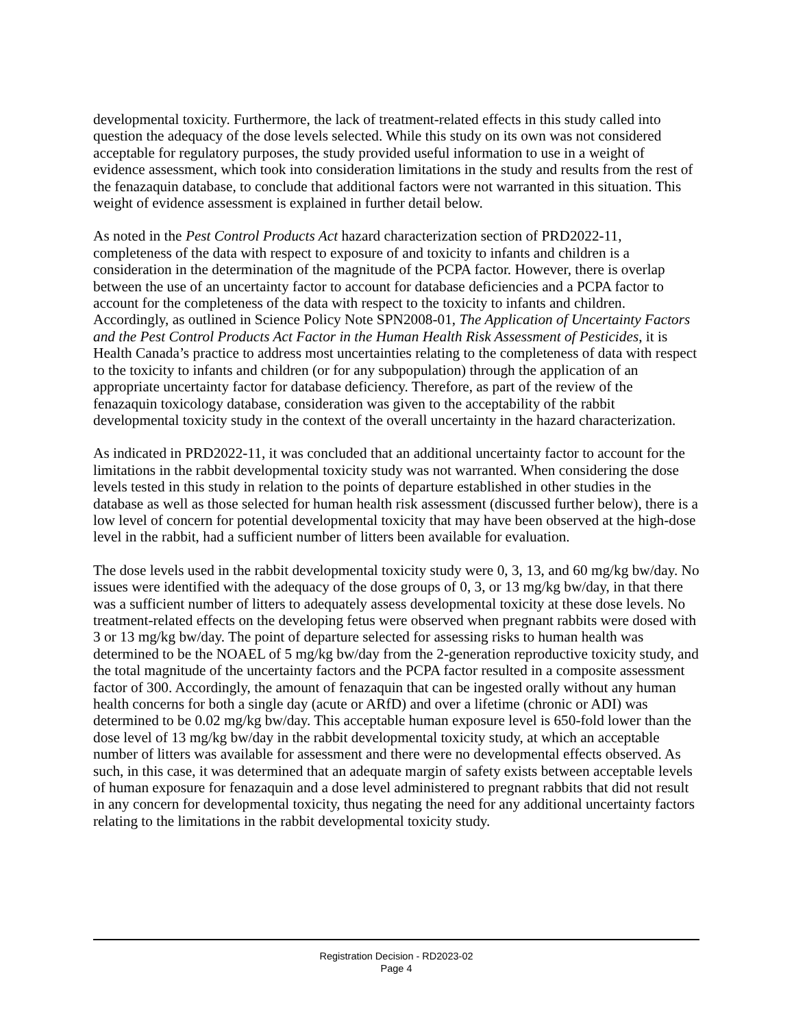developmental toxicity. Furthermore, the lack of treatment-related effects in this study called into question the adequacy of the dose levels selected. While this study on its own was not considered acceptable for regulatory purposes, the study provided useful information to use in a weight of evidence assessment, which took into consideration limitations in the study and results from the rest of the fenazaquin database, to conclude that additional factors were not warranted in this situation. This weight of evidence assessment is explained in further detail below.
As noted in the Pest Control Products Act hazard characterization section of PRD2022-11, completeness of the data with respect to exposure of and toxicity to infants and children is a consideration in the determination of the magnitude of the PCPA factor. However, there is overlap between the use of an uncertainty factor to account for database deficiencies and a PCPA factor to account for the completeness of the data with respect to the toxicity to infants and children. Accordingly, as outlined in Science Policy Note SPN2008-01, The Application of Uncertainty Factors and the Pest Control Products Act Factor in the Human Health Risk Assessment of Pesticides, it is Health Canada’s practice to address most uncertainties relating to the completeness of data with respect to the toxicity to infants and children (or for any subpopulation) through the application of an appropriate uncertainty factor for database deficiency. Therefore, as part of the review of the fenazaquin toxicology database, consideration was given to the acceptability of the rabbit developmental toxicity study in the context of the overall uncertainty in the hazard characterization.
As indicated in PRD2022-11, it was concluded that an additional uncertainty factor to account for the limitations in the rabbit developmental toxicity study was not warranted. When considering the dose levels tested in this study in relation to the points of departure established in other studies in the database as well as those selected for human health risk assessment (discussed further below), there is a low level of concern for potential developmental toxicity that may have been observed at the high-dose level in the rabbit, had a sufficient number of litters been available for evaluation.
The dose levels used in the rabbit developmental toxicity study were 0, 3, 13, and 60 mg/kg bw/day. No issues were identified with the adequacy of the dose groups of 0, 3, or 13 mg/kg bw/day, in that there was a sufficient number of litters to adequately assess developmental toxicity at these dose levels. No treatment-related effects on the developing fetus were observed when pregnant rabbits were dosed with 3 or 13 mg/kg bw/day. The point of departure selected for assessing risks to human health was determined to be the NOAEL of 5 mg/kg bw/day from the 2-generation reproductive toxicity study, and the total magnitude of the uncertainty factors and the PCPA factor resulted in a composite assessment factor of 300. Accordingly, the amount of fenazaquin that can be ingested orally without any human health concerns for both a single day (acute or ARfD) and over a lifetime (chronic or ADI) was determined to be 0.02 mg/kg bw/day. This acceptable human exposure level is 650-fold lower than the dose level of 13 mg/kg bw/day in the rabbit developmental toxicity study, at which an acceptable number of litters was available for assessment and there were no developmental effects observed. As such, in this case, it was determined that an adequate margin of safety exists between acceptable levels of human exposure for fenazaquin and a dose level administered to pregnant rabbits that did not result in any concern for developmental toxicity, thus negating the need for any additional uncertainty factors relating to the limitations in the rabbit developmental toxicity study.
Registration Decision - RD2023-02
Page 4